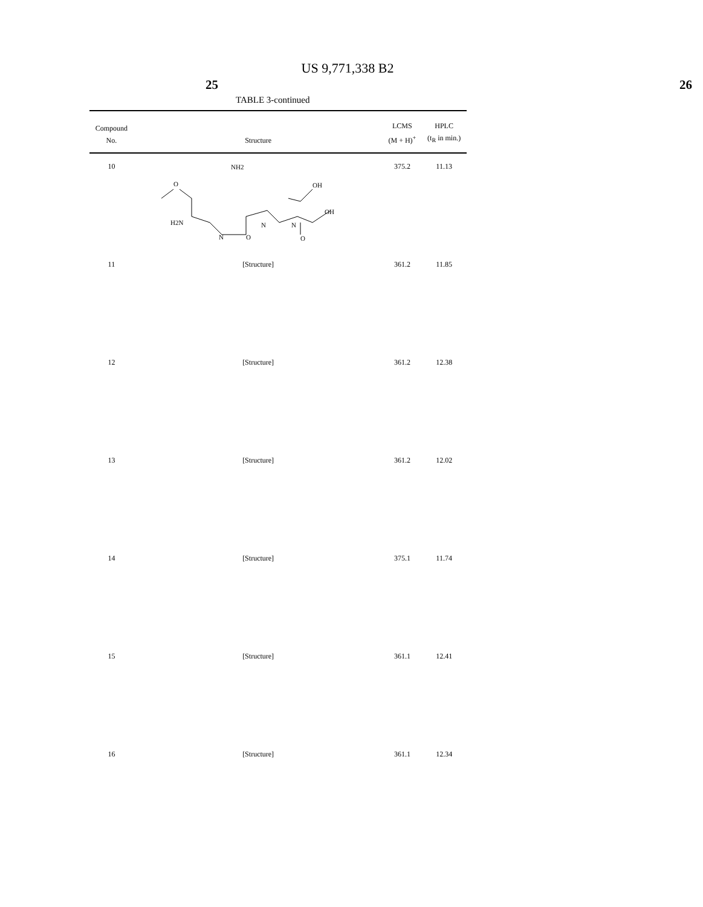US 9,771,338 B2
25 26
TABLE 3-continued
| Compound No. | Structure | LCMS (M + H)<sup>+</sup> | HPLC (t<sub>R</sub> in min.) |
| --- | --- | --- | --- |
| 10 | NH2 O H2N OH OH O N O N N | 375.2 | 11.13 |
| 11 | [Structure] | 361.2 | 11.85 |
| 12 | [Structure] | 361.2 | 12.38 |
| 13 | [Structure] | 361.2 | 12.02 |
| 14 | [Structure] | 375.1 | 11.74 |
| 15 | [Structure] | 361.1 | 12.41 |
| 16 | [Structure] | 361.1 | 12.34 |